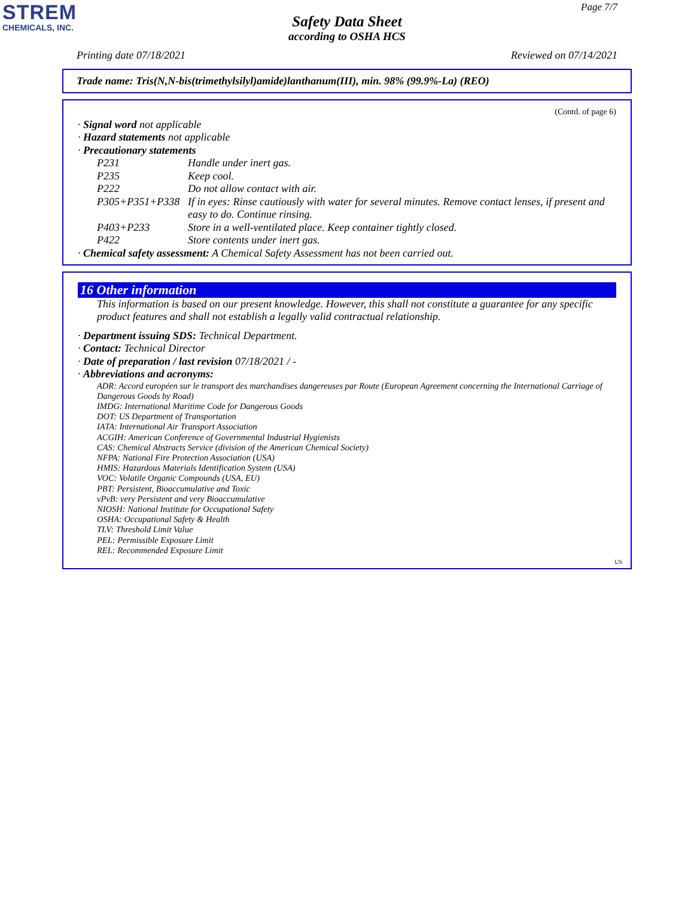STREM
CHEMICALS, INC.
Page 7/7
Safety Data Sheet
according to OSHA HCS
Printing date 07/18/2021 Reviewed on 07/14/2021
Trade name: Tris(N,N-bis(trimethylsilyl)amide)lanthanum(III), min. 98% (99.9%-La) (REO)
(Contd. of page 6)
· Signal word not applicable
· Hazard statements not applicable
· Precautionary statements
P231 Handle under inert gas.
P235 Keep cool.
P222 Do not allow contact with air.
P305+P351+P338 If in eyes: Rinse cautiously with water for several minutes. Remove contact lenses, if present and easy to do. Continue rinsing.
P403+P233 Store in a well-ventilated place. Keep container tightly closed.
P422 Store contents under inert gas.
· Chemical safety assessment: A Chemical Safety Assessment has not been carried out.
16 Other information
This information is based on our present knowledge. However, this shall not constitute a guarantee for any specific product features and shall not establish a legally valid contractual relationship.
· Department issuing SDS: Technical Department.
· Contact: Technical Director
· Date of preparation / last revision 07/18/2021 / -
· Abbreviations and acronyms:
ADR: Accord européen sur le transport des marchandises dangereuses par Route (European Agreement concerning the International Carriage of Dangerous Goods by Road)
IMDG: International Maritime Code for Dangerous Goods
DOT: US Department of Transportation
IATA: International Air Transport Association
ACGIH: American Conference of Governmental Industrial Hygienists
CAS: Chemical Abstracts Service (division of the American Chemical Society)
NFPA: National Fire Protection Association (USA)
HMIS: Hazardous Materials Identification System (USA)
VOC: Volatile Organic Compounds (USA, EU)
PBT: Persistent, Bioaccumulative and Toxic
vPvB: very Persistent and very Bioaccumulative
NIOSH: National Institute for Occupational Safety
OSHA: Occupational Safety & Health
TLV: Threshold Limit Value
PEL: Permissible Exposure Limit
REL: Recommended Exposure Limit
US